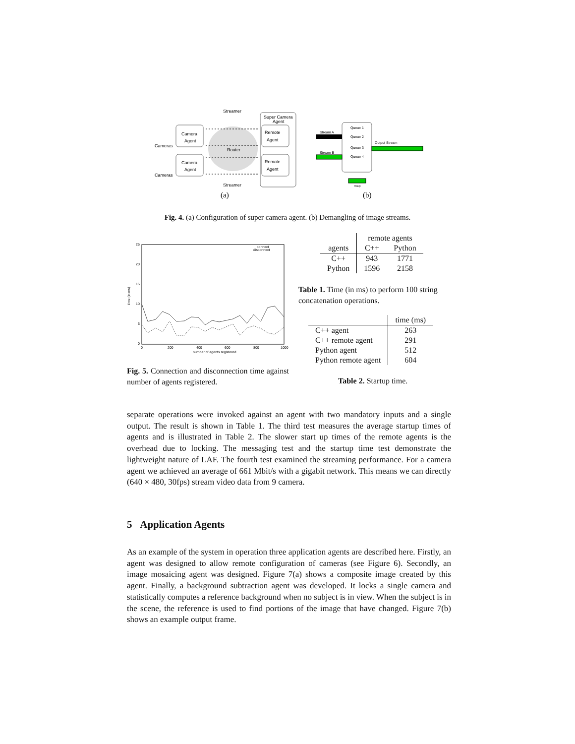Streamer
Super Camera
Agent
Camera
Agent
Camera
Agent
Remote
Agent
Remote
Agent
Router
Cameras
Cameras
Streamer
(a)
Queue 1
Queue 2
Queue 3
Queue 4
Stream A
Stream B
Output Stream
map
(b)
Fig. 4. (a) Configuration of super camera agent. (b) Demangling of image streams.
25
20
15
10
5
0
0
200
400
600
800
1000
number of agents registered
time (in ms)
connect
disconnect
Fig. 5. Connection and disconnection time against number of agents registered.
| | remote agents | |
| agents | C++ | Python |
| C++ | 943 | 1771 |
| Python | 1596 | 2158 |
Table 1. Time (in ms) to perform 100 string concatenation operations.
| | time (ms) |
| C++ agent | 263 |
| C++ remote agent | 291 |
| Python agent | 512 |
| Python remote agent | 604 |
Table 2. Startup time.
separate operations were invoked against an agent with two mandatory inputs and a single output. The result is shown in Table 1. The third test measures the average startup times of agents and is illustrated in Table 2. The slower start up times of the remote agents is the overhead due to locking. The messaging test and the startup time test demonstrate the lightweight nature of LAF. The fourth test examined the streaming performance. For a camera agent we achieved an average of 661 Mbit/s with a gigabit network. This means we can directly (640 × 480, 30fps) stream video data from 9 camera.
5 Application Agents
As an example of the system in operation three application agents are described here. Firstly, an agent was designed to allow remote configuration of cameras (see Figure 6). Secondly, an image mosaicing agent was designed. Figure 7(a) shows a composite image created by this agent. Finally, a background subtraction agent was developed. It locks a single camera and statistically computes a reference background when no subject is in view. When the subject is in the scene, the reference is used to find portions of the image that have changed. Figure 7(b) shows an example output frame.